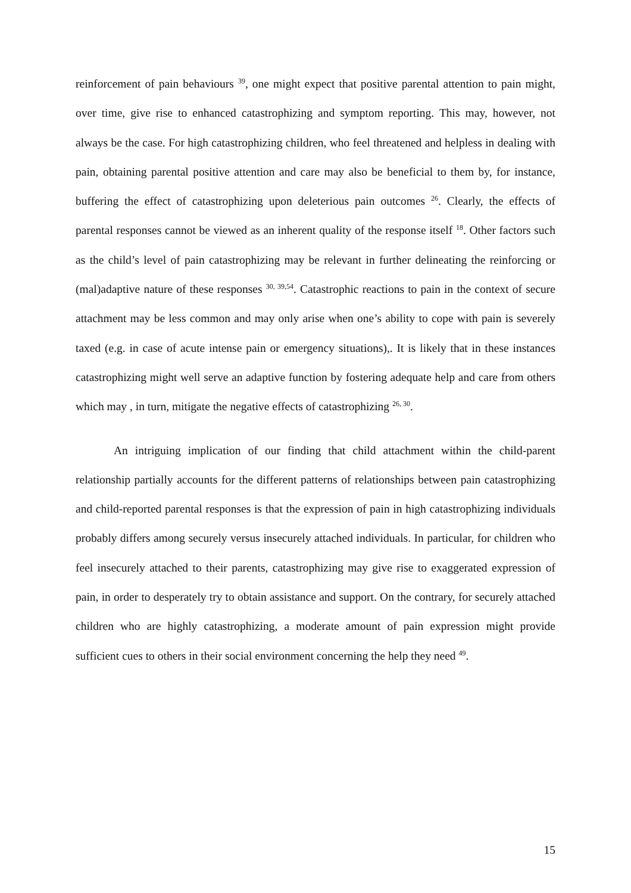reinforcement of pain behaviours <sup>39</sup>, one might expect that positive parental attention to pain might, over time, give rise to enhanced catastrophizing and symptom reporting. This may, however, not always be the case. For high catastrophizing children, who feel threatened and helpless in dealing with pain, obtaining parental positive attention and care may also be beneficial to them by, for instance, buffering the effect of catastrophizing upon deleterious pain outcomes <sup>26</sup>. Clearly, the effects of parental responses cannot be viewed as an inherent quality of the response itself <sup>18</sup>. Other factors such as the child’s level of pain catastrophizing may be relevant in further delineating the reinforcing or (mal)adaptive nature of these responses <sup>30, 39,54</sup>. Catastrophic reactions to pain in the context of secure attachment may be less common and may only arise when one’s ability to cope with pain is severely taxed (e.g. in case of acute intense pain or emergency situations),. It is likely that in these instances catastrophizing might well serve an adaptive function by fostering adequate help and care from others which may , in turn, mitigate the negative effects of catastrophizing <sup>26, 30</sup>.
An intriguing implication of our finding that child attachment within the child-parent relationship partially accounts for the different patterns of relationships between pain catastrophizing and child-reported parental responses is that the expression of pain in high catastrophizing individuals probably differs among securely versus insecurely attached individuals. In particular, for children who feel insecurely attached to their parents, catastrophizing may give rise to exaggerated expression of pain, in order to desperately try to obtain assistance and support. On the contrary, for securely attached children who are highly catastrophizing, a moderate amount of pain expression might provide sufficient cues to others in their social environment concerning the help they need <sup>49</sup>.
15